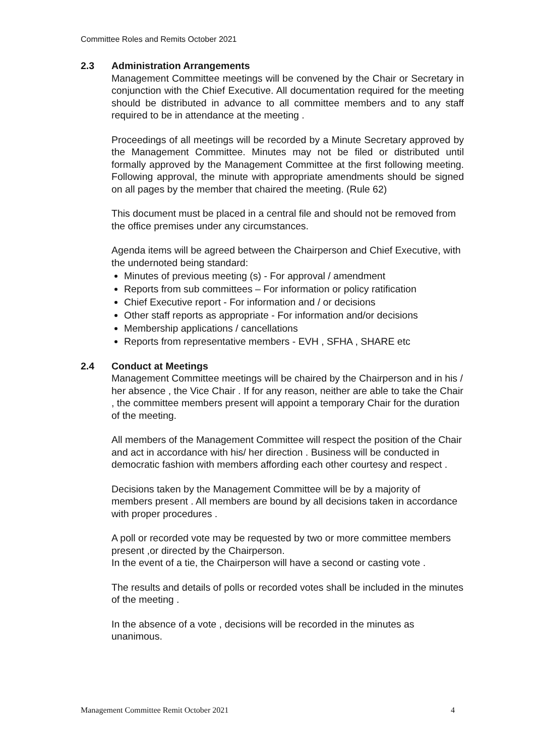Committee Roles and Remits October 2021
2.3 Administration Arrangements
Management Committee meetings will be convened by the Chair or Secretary in conjunction with the Chief Executive. All documentation required for the meeting should be distributed in advance to all committee members and to any staff required to be in attendance at the meeting .
Proceedings of all meetings will be recorded by a Minute Secretary approved by the Management Committee. Minutes may not be filed or distributed until formally approved by the Management Committee at the first following meeting. Following approval, the minute with appropriate amendments should be signed on all pages by the member that chaired the meeting. (Rule 62)
This document must be placed in a central file and should not be removed from the office premises under any circumstances.
Agenda items will be agreed between the Chairperson and Chief Executive, with the undernoted being standard:
Minutes of previous meeting (s) - For approval / amendment
Reports from sub committees – For information or policy ratification
Chief Executive report - For information and / or decisions
Other staff reports as appropriate - For information and/or decisions
Membership applications / cancellations
Reports from representative members - EVH , SFHA , SHARE etc
2.4 Conduct at Meetings
Management Committee meetings will be chaired by the Chairperson and in his / her absence , the Vice Chair . If for any reason, neither are able to take the Chair , the committee members present will appoint a temporary Chair for the duration of the meeting.
All members of the Management Committee will respect the position of the Chair and act in accordance with his/ her direction . Business will be conducted in democratic fashion with members affording each other courtesy and respect .
Decisions taken by the Management Committee will be by a majority of members present . All members are bound by all decisions taken in accordance with proper procedures .
A poll or recorded vote may be requested by two or more committee members present ,or directed by the Chairperson.
In the event of a tie, the Chairperson will have a second or casting vote .
The results and details of polls or recorded votes shall be included in the minutes of the meeting .
In the absence of a vote , decisions will be recorded in the minutes as unanimous.
Management Committee Remit October 2021 4